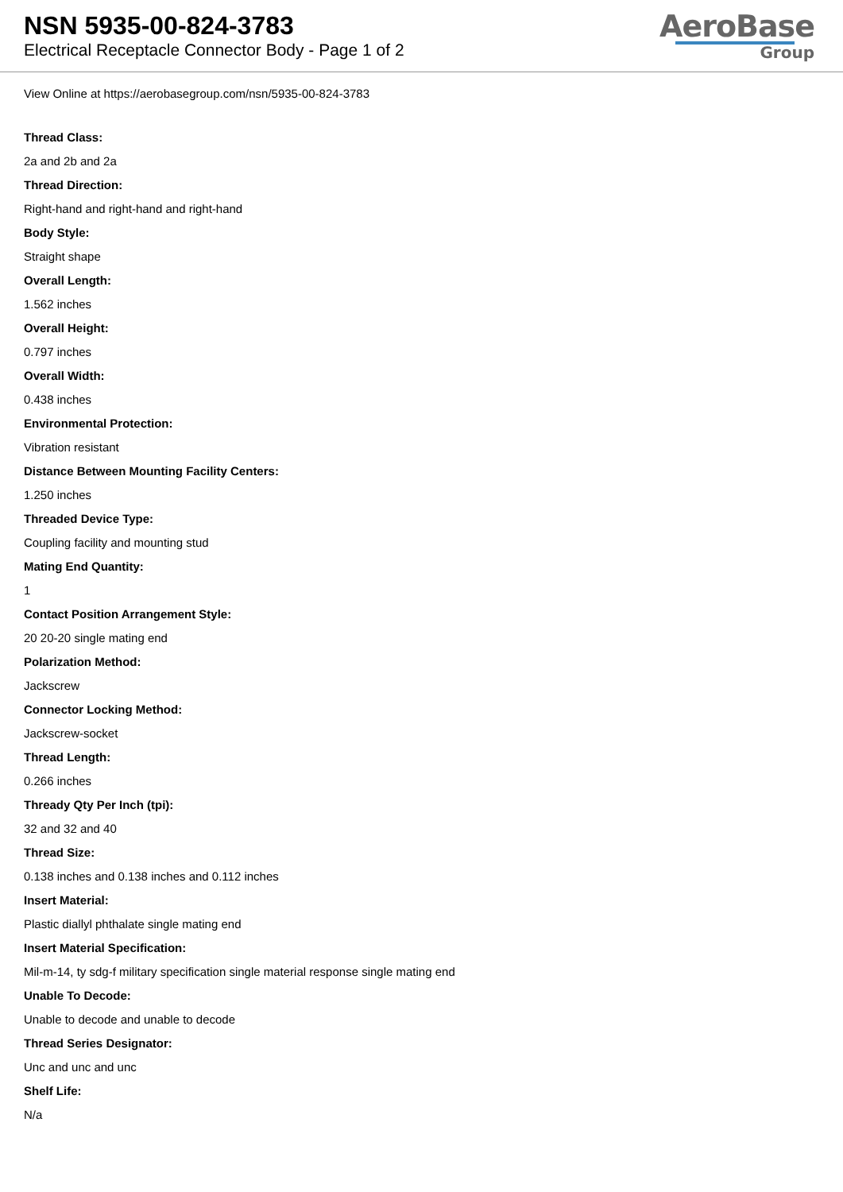NSN 5935-00-824-3783
Electrical Receptacle Connector Body - Page 1 of 2
AeroBase
Group
View Online at https://aerobasegroup.com/nsn/5935-00-824-3783
Thread Class:
2a and 2b and 2a
Thread Direction:
Right-hand and right-hand and right-hand
Body Style:
Straight shape
Overall Length:
1.562 inches
Overall Height:
0.797 inches
Overall Width:
0.438 inches
Environmental Protection:
Vibration resistant
Distance Between Mounting Facility Centers:
1.250 inches
Threaded Device Type:
Coupling facility and mounting stud
Mating End Quantity:
1
Contact Position Arrangement Style:
20 20-20 single mating end
Polarization Method:
Jackscrew
Connector Locking Method:
Jackscrew-socket
Thread Length:
0.266 inches
Thready Qty Per Inch (tpi):
32 and 32 and 40
Thread Size:
0.138 inches and 0.138 inches and 0.112 inches
Insert Material:
Plastic diallyl phthalate single mating end
Insert Material Specification:
Mil-m-14, ty sdg-f military specification single material response single mating end
Unable To Decode:
Unable to decode and unable to decode
Thread Series Designator:
Unc and unc and unc
Shelf Life:
N/a